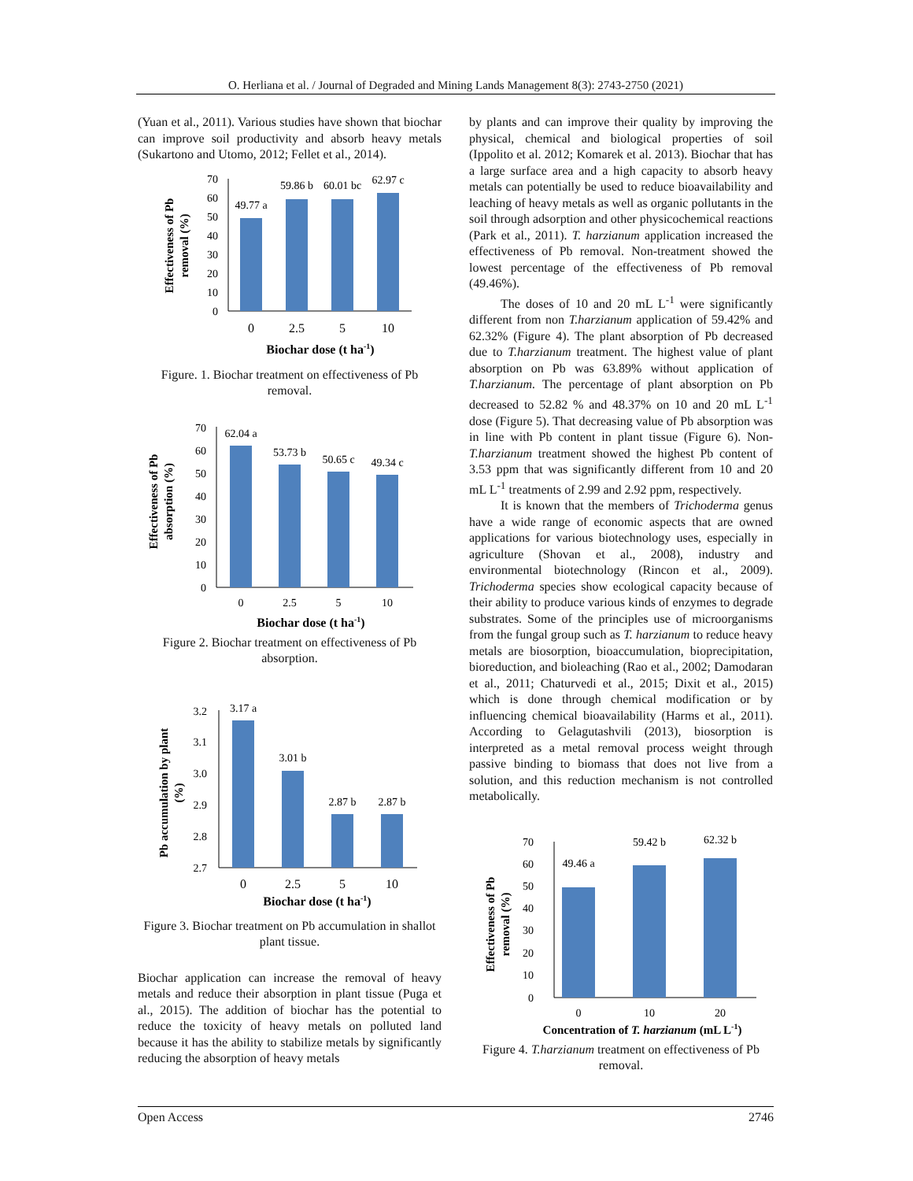O. Herliana et al. / Journal of Degraded and Mining Lands Management 8(3): 2743-2750 (2021)
(Yuan et al., 2011). Various studies have shown that biochar can improve soil productivity and absorb heavy metals (Sukartono and Utomo, 2012; Fellet et al., 2014).
0
10
20
30
40
50
60
70
49.77 a
59.86 b
60.01 bc
62.97 c
0
2.5
5
10
Biochar dose (t ha-1)
Effectiveness of Pb
removal (%)
Figure. 1. Biochar treatment on effectiveness of Pb removal.
0
10
20
30
40
50
60
70
62.04 a
53.73 b
50.65 c
49.34 c
0
2.5
5
10
Biochar dose (t ha-1)
Effectiveness of Pb
absorption (%)
Figure 2. Biochar treatment on effectiveness of Pb absorption.
2.7
2.8
2.9
3.0
3.1
3.2
3.17 a
3.01 b
2.87 b
2.87 b
0
2.5
5
10
Biochar dose (t ha-1)
Pb accumulation by plant
(%)
Figure 3. Biochar treatment on Pb accumulation in shallot plant tissue.
Biochar application can increase the removal of heavy metals and reduce their absorption in plant tissue (Puga et al., 2015). The addition of biochar has the potential to reduce the toxicity of heavy metals on polluted land because it has the ability to stabilize metals by significantly reducing the absorption of heavy metals
by plants and can improve their quality by improving the physical, chemical and biological properties of soil (Ippolito et al. 2012; Komarek et al. 2013). Biochar that has a large surface area and a high capacity to absorb heavy metals can potentially be used to reduce bioavailability and leaching of heavy metals as well as organic pollutants in the soil through adsorption and other physicochemical reactions (Park et al., 2011). T. harzianum application increased the effectiveness of Pb removal. Non-treatment showed the lowest percentage of the effectiveness of Pb removal (49.46%).
The doses of 10 and 20 mL L<sup>-1</sup> were significantly different from non T.harzianum application of 59.42% and 62.32% (Figure 4). The plant absorption of Pb decreased due to T.harzianum treatment. The highest value of plant absorption on Pb was 63.89% without application of T.harzianum. The percentage of plant absorption on Pb decreased to 52.82 % and 48.37% on 10 and 20 mL L<sup>-1</sup> dose (Figure 5). That decreasing value of Pb absorption was in line with Pb content in plant tissue (Figure 6). Non-T.harzianum treatment showed the highest Pb content of 3.53 ppm that was significantly different from 10 and 20 mL L<sup>-1</sup> treatments of 2.99 and 2.92 ppm, respectively.
It is known that the members of Trichoderma genus have a wide range of economic aspects that are owned applications for various biotechnology uses, especially in agriculture (Shovan et al., 2008), industry and environmental biotechnology (Rincon et al., 2009). Trichoderma species show ecological capacity because of their ability to produce various kinds of enzymes to degrade substrates. Some of the principles use of microorganisms from the fungal group such as T. harzianum to reduce heavy metals are biosorption, bioaccumulation, bioprecipitation, bioreduction, and bioleaching (Rao et al., 2002; Damodaran et al., 2011; Chaturvedi et al., 2015; Dixit et al., 2015) which is done through chemical modification or by influencing chemical bioavailability (Harms et al., 2011). According to Gelagutashvili (2013), biosorption is interpreted as a metal removal process weight through passive binding to biomass that does not live from a solution, and this reduction mechanism is not controlled metabolically.
0
10
20
30
40
50
60
70
49.46 a
59.42 b
62.32 b
0
10
20
Concentration of T. harzianum (mL L-1)
Effectiveness of Pb
removal (%)
Figure 4. T.harzianum treatment on effectiveness of Pb removal.
Open Access 2746